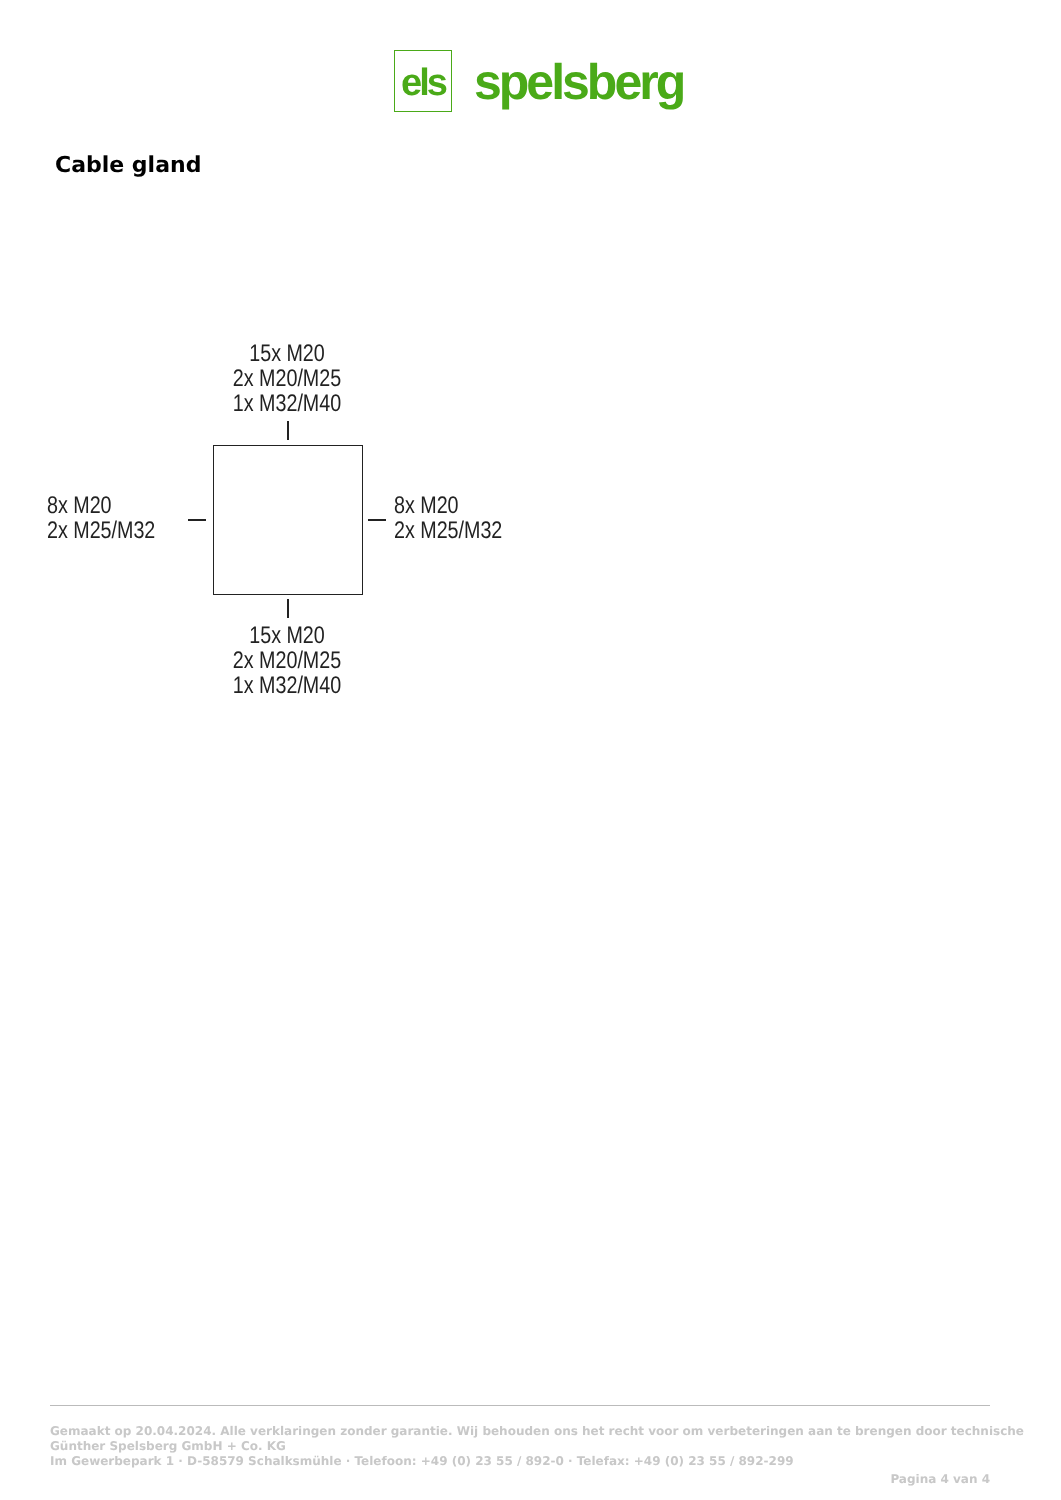els
spelsberg
Cable gland
15x M20
2x M20/M25
1x M32/M40
8x M20
2x M25/M32
8x M20
2x M25/M32
15x M20
2x M20/M25
1x M32/M40
Gemaakt op 20.04.2024. Alle verklaringen zonder garantie. Wij behouden ons het recht voor om verbeteringen aan te brengen door technische
Günther Spelsberg GmbH + Co. KG
Im Gewerbepark 1 · D-58579 Schalksmühle · Telefoon: +49 (0) 23 55 / 892-0 · Telefax: +49 (0) 23 55 / 892-299
Pagina 4 van 4